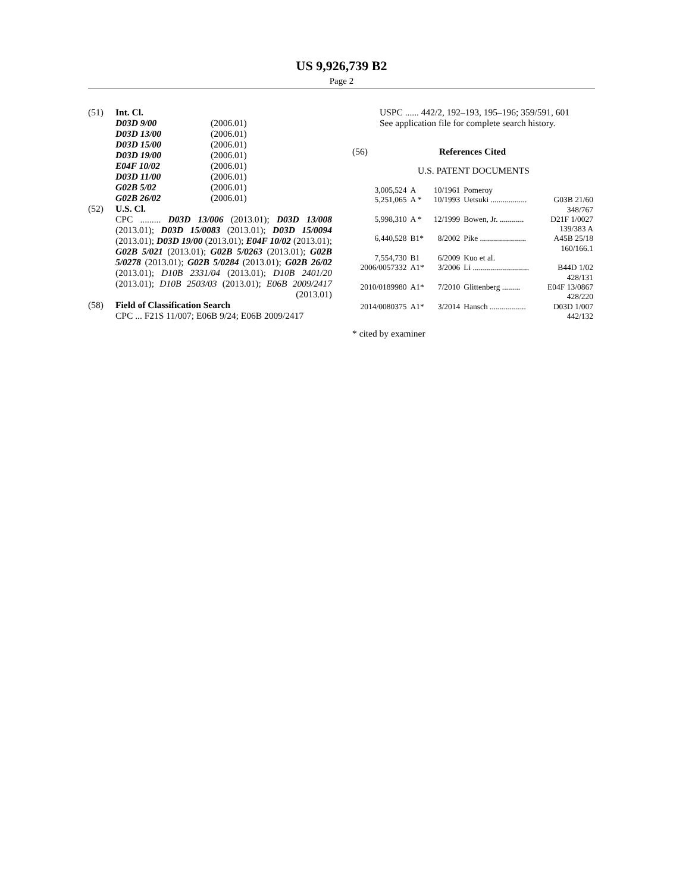US 9,926,739 B2
Page 2
(51) Int. Cl.
| D03D 9/00 | (2006.01) |
| D03D 13/00 | (2006.01) |
| D03D 15/00 | (2006.01) |
| D03D 19/00 | (2006.01) |
| E04F 10/02 | (2006.01) |
| D03D 11/00 | (2006.01) |
| G02B 5/02 | (2006.01) |
| G02B 26/02 | (2006.01) |
(52) U.S. Cl.
CPC ......... D03D 13/006 (2013.01); D03D 13/008 (2013.01); D03D 15/0083 (2013.01); D03D 15/0094 (2013.01); D03D 19/00 (2013.01); E04F 10/02 (2013.01); G02B 5/021 (2013.01); G02B 5/0263 (2013.01); G02B 5/0278 (2013.01); G02B 5/0284 (2013.01); G02B 26/02 (2013.01); D10B 2331/04 (2013.01); D10B 2401/20 (2013.01); D10B 2503/03 (2013.01); E06B 2009/2417 (2013.01)
(58) Field of Classification Search
CPC ... F21S 11/007; E06B 9/24; E06B 2009/2417
USPC ...... 442/2, 192–193, 195–196; 359/591, 601
See application file for complete search history.
(56) References Cited
U.S. PATENT DOCUMENTS
| 3,005,524 | A | 10/1961 | Pomeroy | |
| 5,251,065 | A * | 10/1993 | Uetsuki .................. | G03B 21/60 348/767 |
| 5,998,310 | A * | 12/1999 | Bowen, Jr. ............ | D21F 1/0027 139/383 A |
| 6,440,528 | B1* | 8/2002 | Pike ....................... | A45B 25/18 160/166.1 |
| 7,554,730 | B1 | 6/2009 | Kuo et al. | |
| 2006/0057332 | A1* | 3/2006 | Li ............................ | B44D 1/02 428/131 |
| 2010/0189980 | A1* | 7/2010 | Glittenberg ......... | E04F 13/0867 428/220 |
| 2014/0080375 | A1* | 3/2014 | Hansch .................. | D03D 1/007 442/132 |
* cited by examiner